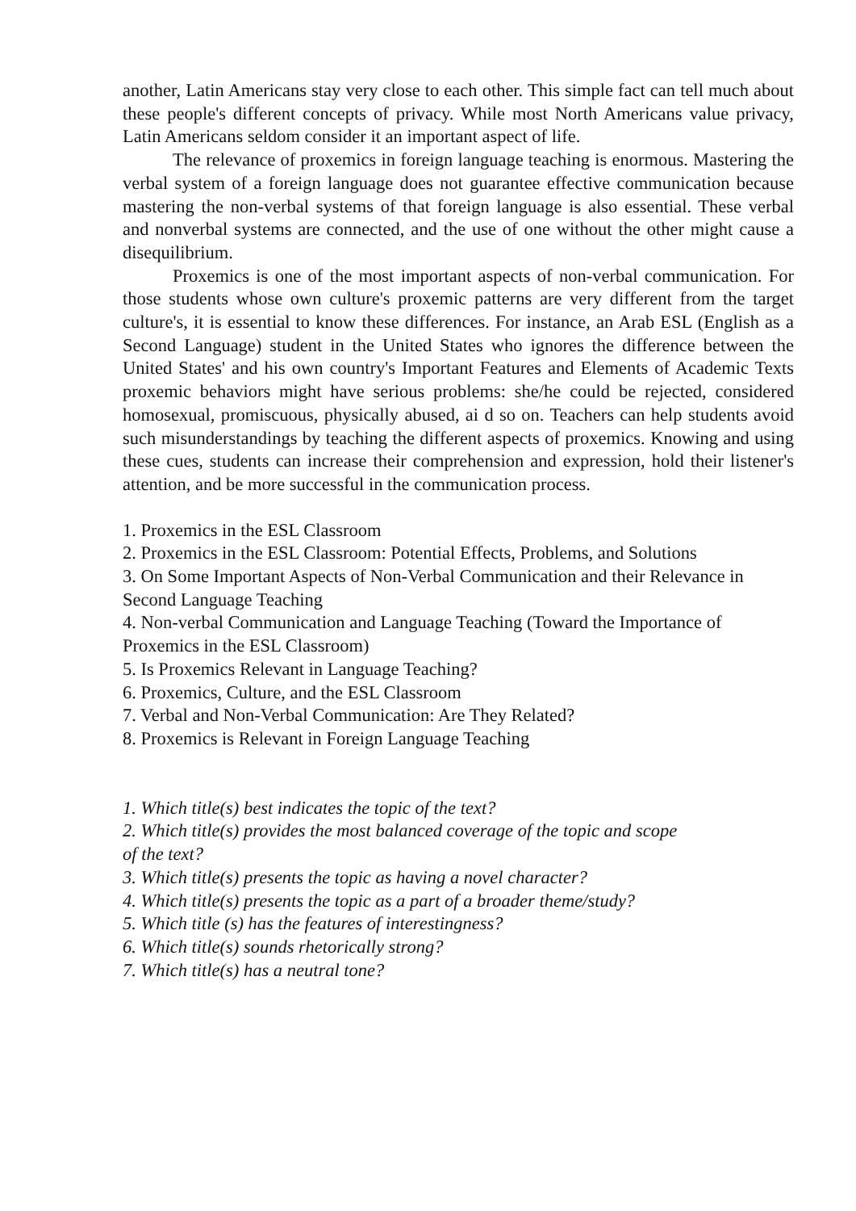another, Latin Americans stay very close to each other. This simple fact can tell much about these people's different concepts of privacy. While most North Americans value privacy, Latin Americans seldom consider it an important aspect of life.
The relevance of proxemics in foreign language teaching is enormous. Mastering the verbal system of a foreign language does not guarantee effective communication because mastering the non-verbal systems of that foreign language is also essential. These verbal and nonverbal systems are connected, and the use of one without the other might cause a disequilibrium.
Proxemics is one of the most important aspects of non-verbal communication. For those students whose own culture's proxemic patterns are very different from the target culture's, it is essential to know these differences. For instance, an Arab ESL (English as a Second Language) student in the United States who ignores the difference between the United States' and his own country's Important Features and Elements of Academic Texts proxemic behaviors might have serious problems: she/he could be rejected, considered homosexual, promiscuous, physically abused, ai d so on. Teachers can help students avoid such misunderstandings by teaching the different aspects of proxemics. Knowing and using these cues, students can increase their comprehension and expression, hold their listener's attention, and be more successful in the communication process.
1. Proxemics in the ESL Classroom
2. Proxemics in the ESL Classroom: Potential Effects, Problems, and Solutions
3. On Some Important Aspects of Non-Verbal Communication and their Relevance in Second Language Teaching
4. Non-verbal Communication and Language Teaching (Toward the Importance of Proxemics in the ESL Classroom)
5. Is Proxemics Relevant in Language Teaching?
6. Proxemics, Culture, and the ESL Classroom
7. Verbal and Non-Verbal Communication: Are They Related?
8. Proxemics is Relevant in Foreign Language Teaching
1. Which title(s) best indicates the topic of the text?
2. Which title(s) provides the most balanced coverage of the topic and scope
of the text?
3. Which title(s) presents the topic as having a novel character?
4. Which title(s) presents the topic as a part of a broader theme/study?
5. Which title (s) has the features of interestingness?
6. Which title(s) sounds rhetorically strong?
7. Which title(s) has a neutral tone?